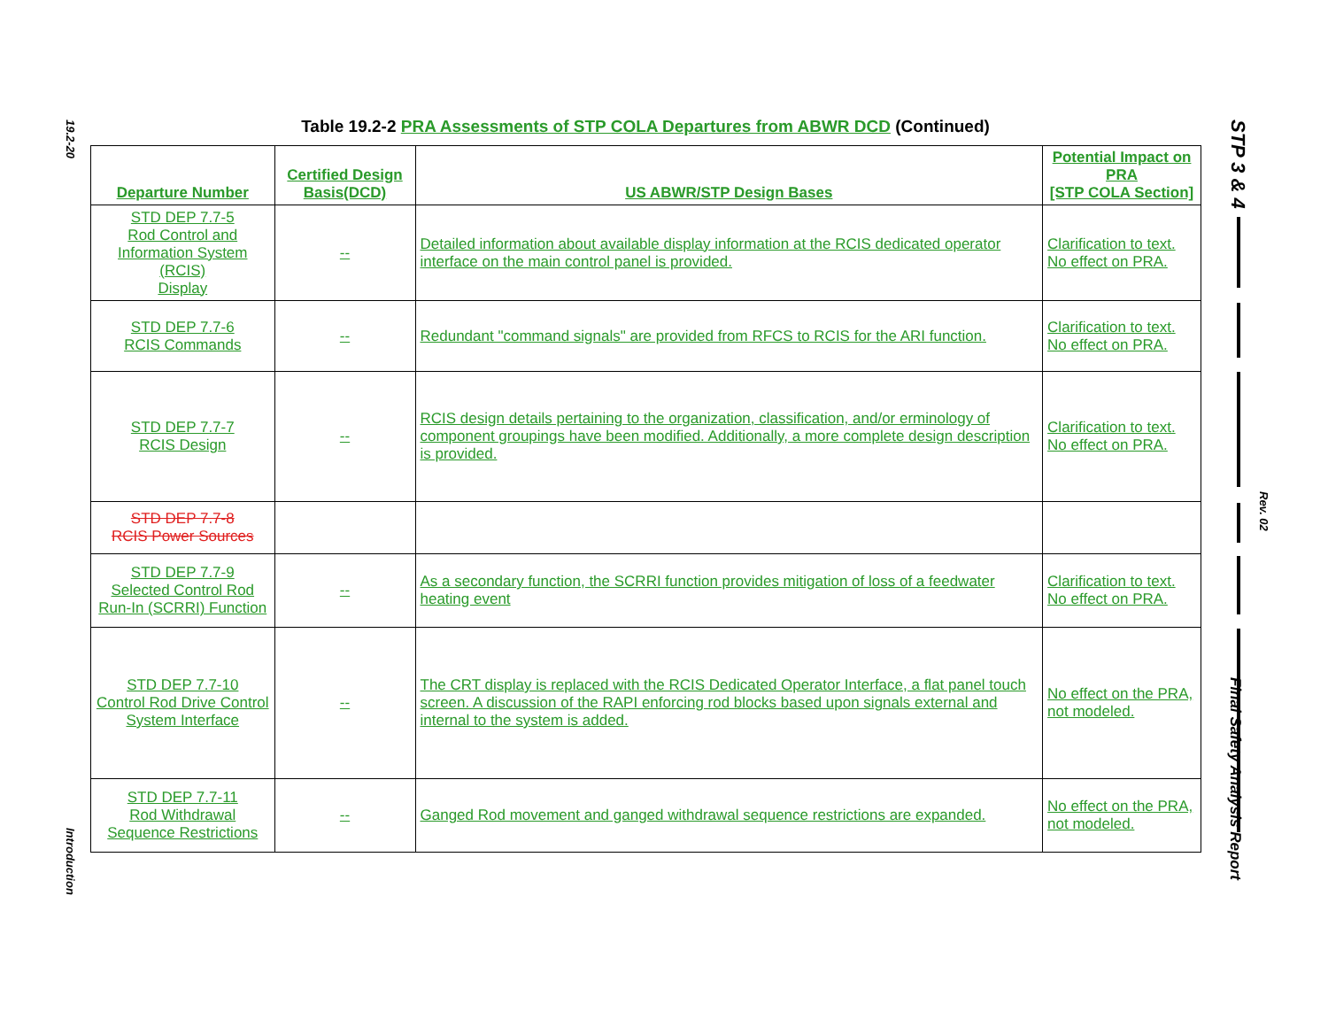19.2-20
Introduction
STP 3 & 4
Rev. 02
Final Safety Analysis Report
Table 19.2-2 PRA Assessments of STP COLA Departures from ABWR DCD (Continued)
| Departure Number | Certified Design Basis(DCD) | US ABWR/STP Design Bases | Potential Impact on PRA [STP COLA Section] |
| --- | --- | --- | --- |
| STD DEP 7.7-5 Rod Control and Information System (RCIS) Display | -- | Detailed information about available display information at the RCIS dedicated operator interface on the main control panel is provided. | Clarification to text. No effect on PRA. |
| STD DEP 7.7-6 RCIS Commands | -- | Redundant "command signals" are provided from RFCS to RCIS for the ARI function. | Clarification to text. No effect on PRA. |
| STD DEP 7.7-7 RCIS Design | -- | RCIS design details pertaining to the organization, classification, and/or erminology of component groupings have been modified. Additionally, a more complete design description is provided. | Clarification to text. No effect on PRA. |
| STD DEP 7.7-8 RCIS Power Sources | | | |
| STD DEP 7.7-9 Selected Control Rod Run-In (SCRRI) Function | -- | As a secondary function, the SCRRI function provides mitigation of loss of a feedwater heating event | Clarification to text. No effect on PRA. |
| STD DEP 7.7-10 Control Rod Drive Control System Interface | -- | The CRT display is replaced with the RCIS Dedicated Operator Interface, a flat panel touch screen. A discussion of the RAPI enforcing rod blocks based upon signals external and internal to the system is added. | No effect on the PRA, not modeled. |
| STD DEP 7.7-11 Rod Withdrawal Sequence Restrictions | -- | Ganged Rod movement and ganged withdrawal sequence restrictions are expanded. | No effect on the PRA, not modeled. |